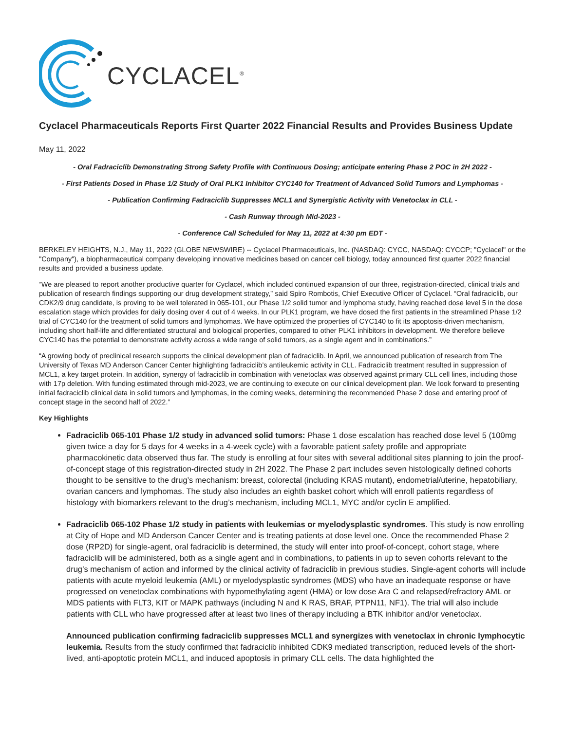CYCLACEL<sup>®</sup>
Cyclacel Pharmaceuticals Reports First Quarter 2022 Financial Results and Provides Business Update
May 11, 2022
- Oral Fadraciclib Demonstrating Strong Safety Profile with Continuous Dosing; anticipate entering Phase 2 POC in 2H 2022 -
- First Patients Dosed in Phase 1/2 Study of Oral PLK1 Inhibitor CYC140 for Treatment of Advanced Solid Tumors and Lymphomas -
- Publication Confirming Fadraciclib Suppresses MCL1 and Synergistic Activity with Venetoclax in CLL -
- Cash Runway through Mid-2023 -
- Conference Call Scheduled for May 11, 2022 at 4:30 pm EDT -
BERKELEY HEIGHTS, N.J., May 11, 2022 (GLOBE NEWSWIRE) -- Cyclacel Pharmaceuticals, Inc. (NASDAQ: CYCC, NASDAQ: CYCCP; "Cyclacel" or the "Company"), a biopharmaceutical company developing innovative medicines based on cancer cell biology, today announced first quarter 2022 financial results and provided a business update.
“We are pleased to report another productive quarter for Cyclacel, which included continued expansion of our three, registration-directed, clinical trials and publication of research findings supporting our drug development strategy,” said Spiro Rombotis, Chief Executive Officer of Cyclacel. “Oral fadraciclib, our CDK2/9 drug candidate, is proving to be well tolerated in 065-101, our Phase 1/2 solid tumor and lymphoma study, having reached dose level 5 in the dose escalation stage which provides for daily dosing over 4 out of 4 weeks. In our PLK1 program, we have dosed the first patients in the streamlined Phase 1/2 trial of CYC140 for the treatment of solid tumors and lymphomas. We have optimized the properties of CYC140 to fit its apoptosis-driven mechanism, including short half-life and differentiated structural and biological properties, compared to other PLK1 inhibitors in development. We therefore believe CYC140 has the potential to demonstrate activity across a wide range of solid tumors, as a single agent and in combinations.”
“A growing body of preclinical research supports the clinical development plan of fadraciclib. In April, we announced publication of research from The University of Texas MD Anderson Cancer Center highlighting fadraciclib’s antileukemic activity in CLL. Fadraciclib treatment resulted in suppression of MCL1, a key target protein. In addition, synergy of fadraciclib in combination with venetoclax was observed against primary CLL cell lines, including those with 17p deletion. With funding estimated through mid-2023, we are continuing to execute on our clinical development plan. We look forward to presenting initial fadraciclib clinical data in solid tumors and lymphomas, in the coming weeks, determining the recommended Phase 2 dose and entering proof of concept stage in the second half of 2022.”
Key Highlights
Fadraciclib 065-101 Phase 1/2 study in advanced solid tumors: Phase 1 dose escalation has reached dose level 5 (100mg given twice a day for 5 days for 4 weeks in a 4-week cycle) with a favorable patient safety profile and appropriate pharmacokinetic data observed thus far. The study is enrolling at four sites with several additional sites planning to join the proof-of-concept stage of this registration-directed study in 2H 2022. The Phase 2 part includes seven histologically defined cohorts thought to be sensitive to the drug’s mechanism: breast, colorectal (including KRAS mutant), endometrial/uterine, hepatobiliary, ovarian cancers and lymphomas. The study also includes an eighth basket cohort which will enroll patients regardless of histology with biomarkers relevant to the drug’s mechanism, including MCL1, MYC and/or cyclin E amplified.
Fadraciclib 065-102 Phase 1/2 study in patients with leukemias or myelodysplastic syndromes. This study is now enrolling at City of Hope and MD Anderson Cancer Center and is treating patients at dose level one. Once the recommended Phase 2 dose (RP2D) for single-agent, oral fadraciclib is determined, the study will enter into proof-of-concept, cohort stage, where fadraciclib will be administered, both as a single agent and in combinations, to patients in up to seven cohorts relevant to the drug’s mechanism of action and informed by the clinical activity of fadraciclib in previous studies. Single-agent cohorts will include patients with acute myeloid leukemia (AML) or myelodysplastic syndromes (MDS) who have an inadequate response or have progressed on venetoclax combinations with hypomethylating agent (HMA) or low dose Ara C and relapsed/refractory AML or MDS patients with FLT3, KIT or MAPK pathways (including N and K RAS, BRAF, PTPN11, NF1). The trial will also include patients with CLL who have progressed after at least two lines of therapy including a BTK inhibitor and/or venetoclax.
Announced publication confirming fadraciclib suppresses MCL1 and synergizes with venetoclax in chronic lymphocytic leukemia. Results from the study confirmed that fadraciclib inhibited CDK9 mediated transcription, reduced levels of the short-lived, anti-apoptotic protein MCL1, and induced apoptosis in primary CLL cells. The data highlighted the